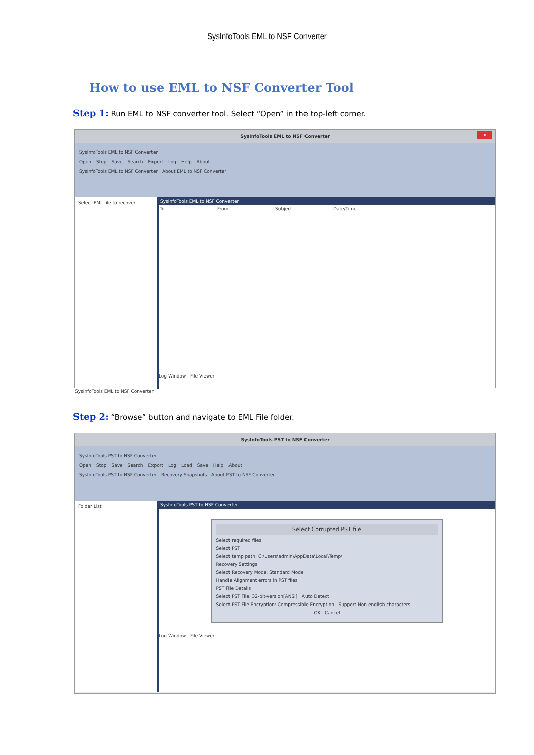SysInfoTools EML to NSF Converter
How to use EML to NSF Converter Tool
Step 1: Run EML to NSF converter tool. Select “Open” in the top-left corner.
SysInfoTools EML to NSF Converter x
SysInfoTools EML to NSF Converter
Open Stop Save Search Export Log Help About
SysInfoTools EML to NSF Converter About EML to NSF Converter
Select EML file to recover.
SysInfoTools EML to NSF Converter
To From Subject Date/Time
Log Window File Viewer
SysInfoTools EML to NSF Converter
Step 2: “Browse” button and navigate to EML File folder.
SysInfoTools PST to NSF Converter
SysInfoTools PST to NSF Converter
Open Stop Save Search Export Log Load Save Help About
SysInfoTools PST to NSF Converter Recovery Snapshots About PST to NSF Converter
Folder List
SysInfoTools PST to NSF Converter
Select Corrupted PST file
Select required files
Select PST
Select temp path: C:\Users\admin\AppData\Local\Temp\
Recovery Settings
Select Recovery Mode: Standard Mode
Handle Alignment errors in PST files
PST File Details
Select PST File: 32-bit-version[ANSI] Auto Detect
Select PST File Encryption: Compressible Encryption Support Non-english characters
OK Cancel
Log Window File Viewer